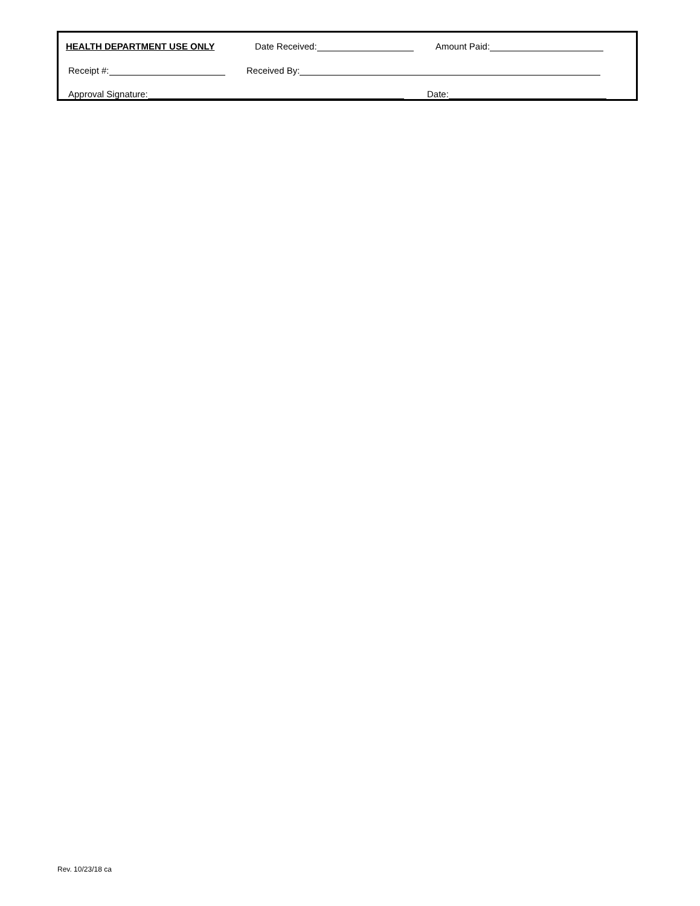HEALTH DEPARTMENT USE ONLY Date Received: Amount Paid:
Receipt #: Received By:
Approval Signature: Date:
Rev. 10/23/18 ca